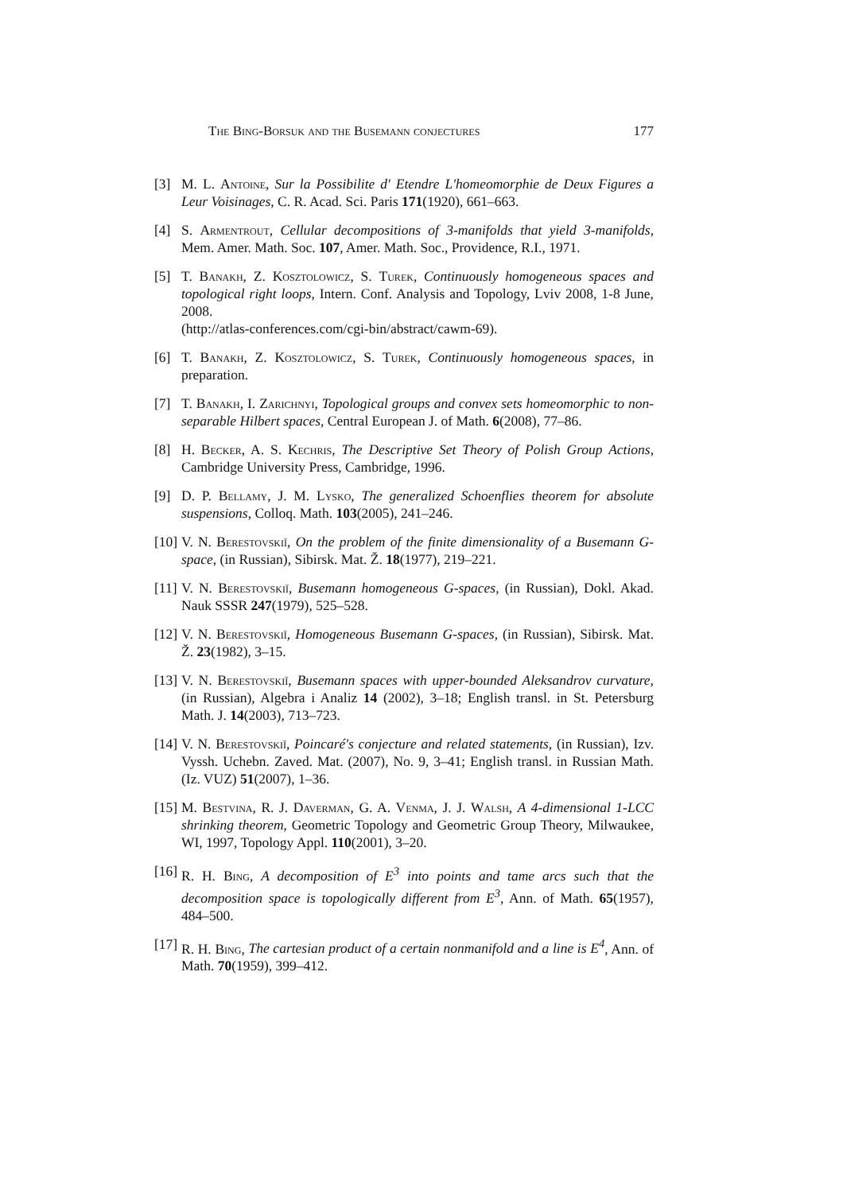The Bing-Borsuk and the Busemann conjectures 177
[3] M. L. Antoine, Sur la Possibilite d' Etendre L'homeomorphie de Deux Figures a Leur Voisinages, C. R. Acad. Sci. Paris 171(1920), 661–663.
[4] S. Armentrout, Cellular decompositions of 3-manifolds that yield 3-manifolds, Mem. Amer. Math. Soc. 107, Amer. Math. Soc., Providence, R.I., 1971.
[5] T. Banakh, Z. Kosztolowicz, S. Turek, Continuously homogeneous spaces and topological right loops, Intern. Conf. Analysis and Topology, Lviv 2008, 1-8 June, 2008.
(http://atlas-conferences.com/cgi-bin/abstract/cawm-69).
[6] T. Banakh, Z. Kosztolowicz, S. Turek, Continuously homogeneous spaces, in preparation.
[7] T. Banakh, I. Zarichnyi, Topological groups and convex sets homeomorphic to non-separable Hilbert spaces, Central European J. of Math. 6(2008), 77–86.
[8] H. Becker, A. S. Kechris, The Descriptive Set Theory of Polish Group Actions, Cambridge University Press, Cambridge, 1996.
[9] D. P. Bellamy, J. M. Lysko, The generalized Schoenflies theorem for absolute suspensions, Colloq. Math. 103(2005), 241–246.
[10] V. N. Berestovskiĭ, On the problem of the finite dimensionality of a Busemann G-space, (in Russian), Sibirsk. Mat. Ž. 18(1977), 219–221.
[11] V. N. Berestovskiĭ, Busemann homogeneous G-spaces, (in Russian), Dokl. Akad. Nauk SSSR 247(1979), 525–528.
[12] V. N. Berestovskiĭ, Homogeneous Busemann G-spaces, (in Russian), Sibirsk. Mat. Ž. 23(1982), 3–15.
[13] V. N. Berestovskiĭ, Busemann spaces with upper-bounded Aleksandrov curvature, (in Russian), Algebra i Analiz 14 (2002), 3–18; English transl. in St. Petersburg Math. J. 14(2003), 713–723.
[14] V. N. Berestovskiĭ, Poincaré's conjecture and related statements, (in Russian), Izv. Vyssh. Uchebn. Zaved. Mat. (2007), No. 9, 3–41; English transl. in Russian Math. (Iz. VUZ) 51(2007), 1–36.
[15] M. Bestvina, R. J. Daverman, G. A. Venma, J. J. Walsh, A 4-dimensional 1-LCC shrinking theorem, Geometric Topology and Geometric Group Theory, Milwaukee, WI, 1997, Topology Appl. 110(2001), 3–20.
[16] R. H. Bing, A decomposition of E<sup>3</sup> into points and tame arcs such that the decomposition space is topologically different from E<sup>3</sup>, Ann. of Math. 65(1957), 484–500.
[17] R. H. Bing, The cartesian product of a certain nonmanifold and a line is E<sup>4</sup>, Ann. of Math. 70(1959), 399–412.